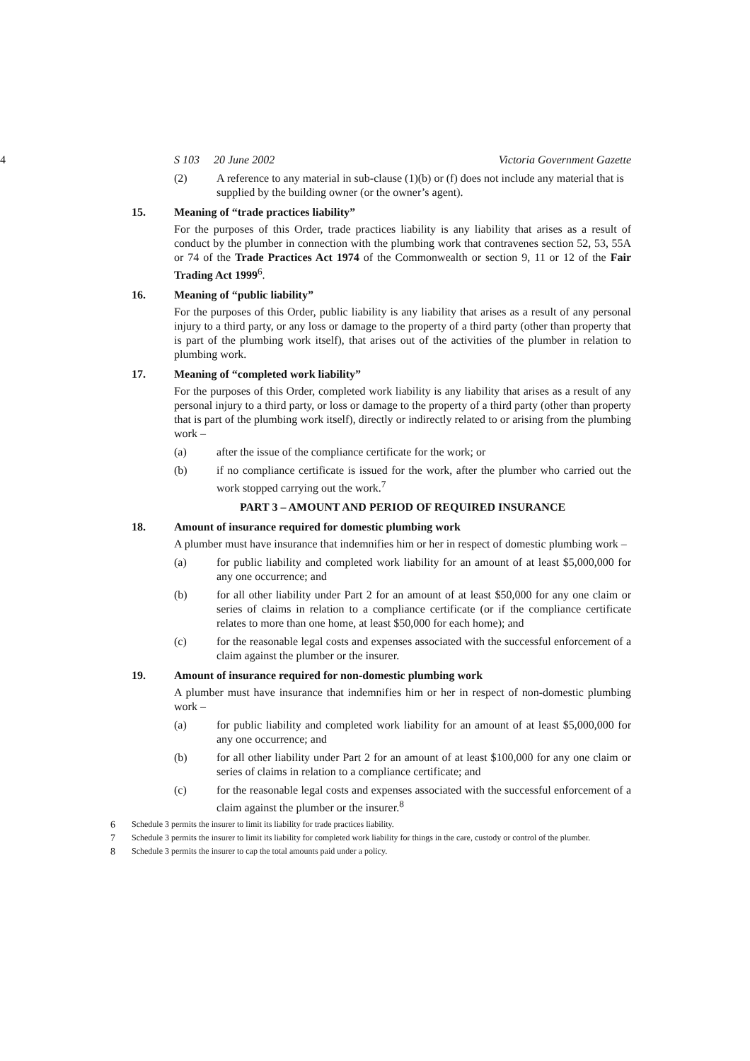4 S 103 20 June 2002 Victoria Government Gazette
(2) A reference to any material in sub-clause (1)(b) or (f) does not include any material that is supplied by the building owner (or the owner’s agent).
15. Meaning of “trade practices liability”
For the purposes of this Order, trade practices liability is any liability that arises as a result of conduct by the plumber in connection with the plumbing work that contravenes section 52, 53, 55A or 74 of the Trade Practices Act 1974 of the Commonwealth or section 9, 11 or 12 of the Fair Trading Act 1999<sup>6</sup>.
16. Meaning of “public liability”
For the purposes of this Order, public liability is any liability that arises as a result of any personal injury to a third party, or any loss or damage to the property of a third party (other than property that is part of the plumbing work itself), that arises out of the activities of the plumber in relation to plumbing work.
17. Meaning of “completed work liability”
For the purposes of this Order, completed work liability is any liability that arises as a result of any personal injury to a third party, or loss or damage to the property of a third party (other than property that is part of the plumbing work itself), directly or indirectly related to or arising from the plumbing work –
(a) after the issue of the compliance certificate for the work; or
(b) if no compliance certificate is issued for the work, after the plumber who carried out the work stopped carrying out the work.<sup>7</sup>
PART 3 – AMOUNT AND PERIOD OF REQUIRED INSURANCE
18. Amount of insurance required for domestic plumbing work
A plumber must have insurance that indemnifies him or her in respect of domestic plumbing work –
(a) for public liability and completed work liability for an amount of at least $5,000,000 for any one occurrence; and
(b) for all other liability under Part 2 for an amount of at least $50,000 for any one claim or series of claims in relation to a compliance certificate (or if the compliance certificate relates to more than one home, at least $50,000 for each home); and
(c) for the reasonable legal costs and expenses associated with the successful enforcement of a claim against the plumber or the insurer.
19. Amount of insurance required for non-domestic plumbing work
A plumber must have insurance that indemnifies him or her in respect of non-domestic plumbing work –
(a) for public liability and completed work liability for an amount of at least $5,000,000 for any one occurrence; and
(b) for all other liability under Part 2 for an amount of at least $100,000 for any one claim or series of claims in relation to a compliance certificate; and
(c) for the reasonable legal costs and expenses associated with the successful enforcement of a claim against the plumber or the insurer.<sup>8</sup>
6 Schedule 3 permits the insurer to limit its liability for trade practices liability.
7 Schedule 3 permits the insurer to limit its liability for completed work liability for things in the care, custody or control of the plumber.
8 Schedule 3 permits the insurer to cap the total amounts paid under a policy.